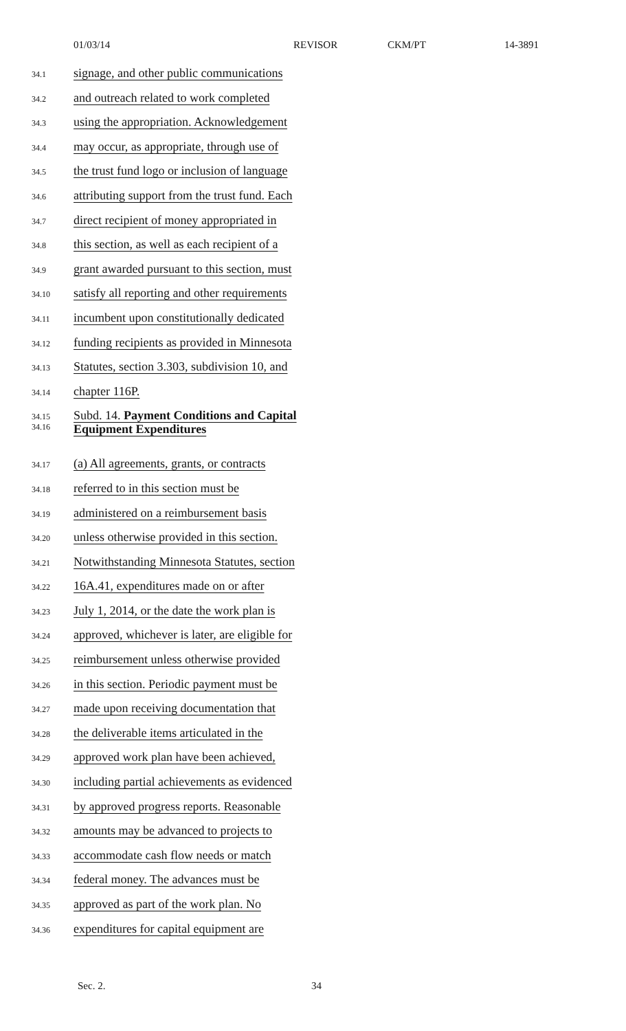01/03/14 REVISOR CKM/PT 14-3891
34.1 signage, and other public communications
34.2 and outreach related to work completed
34.3 using the appropriation. Acknowledgement
34.4 may occur, as appropriate, through use of
34.5 the trust fund logo or inclusion of language
34.6 attributing support from the trust fund. Each
34.7 direct recipient of money appropriated in
34.8 this section, as well as each recipient of a
34.9 grant awarded pursuant to this section, must
34.10 satisfy all reporting and other requirements
34.11 incumbent upon constitutionally dedicated
34.12 funding recipients as provided in Minnesota
34.13 Statutes, section 3.303, subdivision 10, and
34.14 chapter 116P.
34.15 Subd. 14. Payment Conditions and Capital
34.16 Equipment Expenditures
34.17 (a) All agreements, grants, or contracts
34.18 referred to in this section must be
34.19 administered on a reimbursement basis
34.20 unless otherwise provided in this section.
34.21 Notwithstanding Minnesota Statutes, section
34.22 16A.41, expenditures made on or after
34.23 July 1, 2014, or the date the work plan is
34.24 approved, whichever is later, are eligible for
34.25 reimbursement unless otherwise provided
34.26 in this section. Periodic payment must be
34.27 made upon receiving documentation that
34.28 the deliverable items articulated in the
34.29 approved work plan have been achieved,
34.30 including partial achievements as evidenced
34.31 by approved progress reports. Reasonable
34.32 amounts may be advanced to projects to
34.33 accommodate cash flow needs or match
34.34 federal money. The advances must be
34.35 approved as part of the work plan. No
34.36 expenditures for capital equipment are
Sec. 2. 34